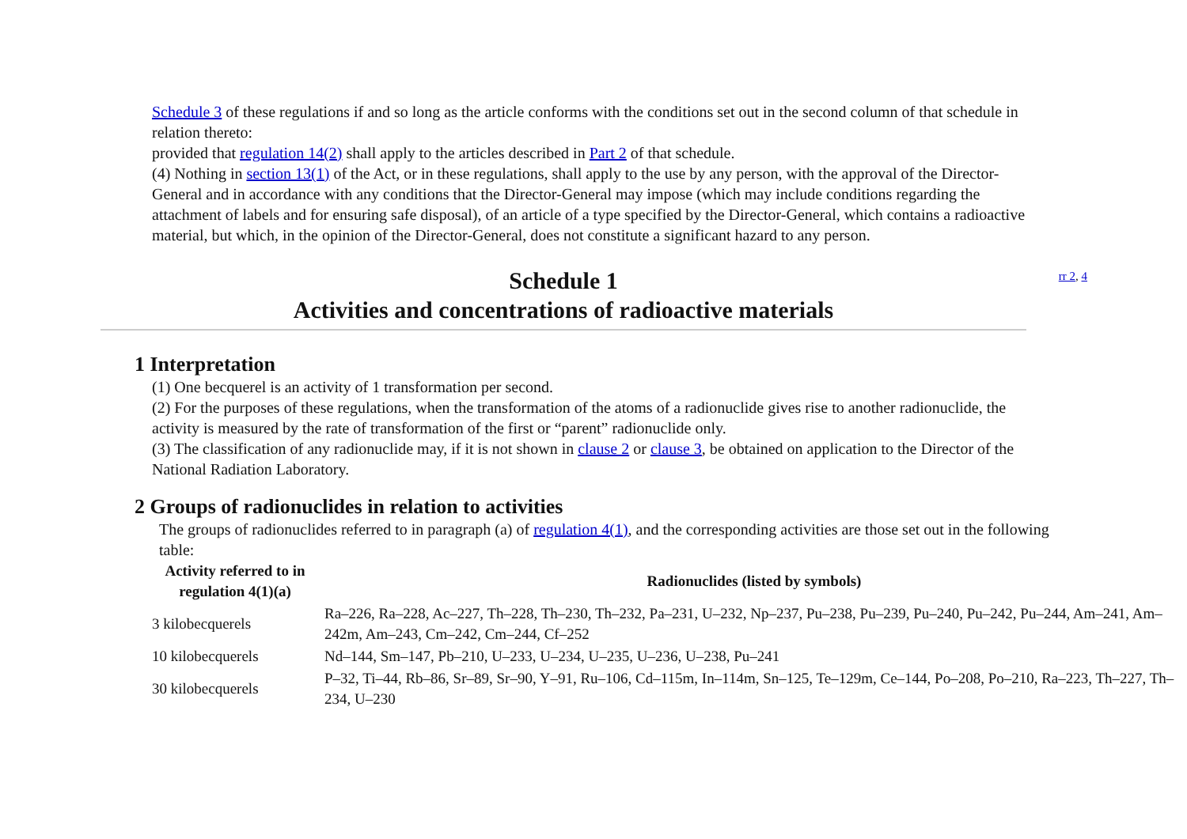Schedule 3 of these regulations if and so long as the article conforms with the conditions set out in the second column of that schedule in relation thereto:
provided that regulation 14(2) shall apply to the articles described in Part 2 of that schedule.
(4) Nothing in section 13(1) of the Act, or in these regulations, shall apply to the use by any person, with the approval of the Director-General and in accordance with any conditions that the Director-General may impose (which may include conditions regarding the attachment of labels and for ensuring safe disposal), of an article of a type specified by the Director-General, which contains a radioactive material, but which, in the opinion of the Director-General, does not constitute a significant hazard to any person.
Schedule 1
Activities and concentrations of radioactive materials
rr 2, 4
1 Interpretation
(1) One becquerel is an activity of 1 transformation per second.
(2) For the purposes of these regulations, when the transformation of the atoms of a radionuclide gives rise to another radionuclide, the activity is measured by the rate of transformation of the first or “parent” radionuclide only.
(3) The classification of any radionuclide may, if it is not shown in clause 2 or clause 3, be obtained on application to the Director of the National Radiation Laboratory.
2 Groups of radionuclides in relation to activities
The groups of radionuclides referred to in paragraph (a) of regulation 4(1), and the corresponding activities are those set out in the following table:
| Activity referred to in regulation 4(1)(a) | Radionuclides (listed by symbols) |
| --- | --- |
| 3 kilobecquerels | Ra–226, Ra–228, Ac–227, Th–228, Th–230, Th–232, Pa–231, U–232, Np–237, Pu–238, Pu–239, Pu–240, Pu–242, Pu–244, Am–241, Am–242m, Am–243, Cm–242, Cm–244, Cf–252 |
| 10 kilobecquerels | Nd–144, Sm–147, Pb–210, U–233, U–234, U–235, U–236, U–238, Pu–241 |
| 30 kilobecquerels | P–32, Ti–44, Rb–86, Sr–89, Sr–90, Y–91, Ru–106, Cd–115m, In–114m, Sn–125, Te–129m, Ce–144, Po–208, Po–210, Ra–223, Th–227, Th–234, U–230 |